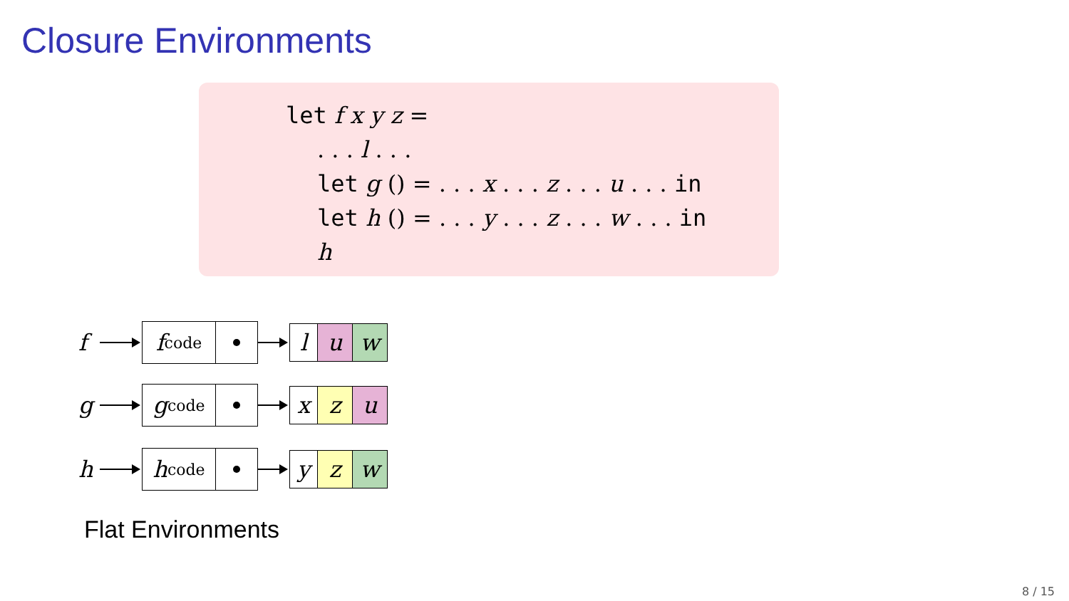Closure Environments
let f x y z =
. . . l . . .
let g () = . . . x . . . z . . . u . . . in
let h () = . . . y . . . z . . . w . . . in
h
f
f<sub>code</sub>
l u w
g
g<sub>code</sub>
x z u
h
h<sub>code</sub>
y z w
Flat Environments
8 / 15